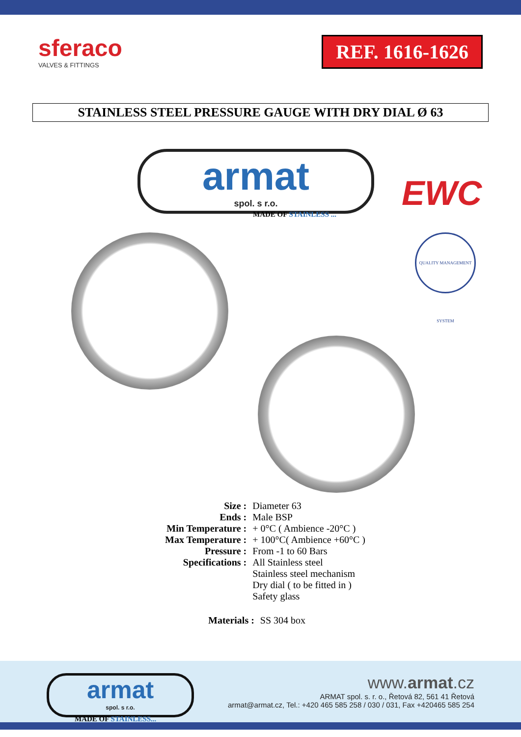sferaco
VALVES & FITTINGS
REF. 1616-1626
STAINLESS STEEL PRESSURE GAUGE WITH DRY DIAL Ø 63
armat
spol. s r.o.
MADE OF STAINLESS ...
EWC
QUALITY MANAGEMENT SYSTEM
| Size : | Diameter 63 |
| Ends : | Male BSP |
| Min Temperature : | + 0°C ( Ambience -20°C ) |
| Max Temperature : | + 100°C( Ambience +60°C ) |
| Pressure : | From -1 to 60 Bars |
| Specifications : | All Stainless steel Stainless steel mechanism Dry dial ( to be fitted in ) Safety glass |
| Materials : | SS 304 box |
armat
spol. s r.o.
MADE OF STAINLESS...
www.armat.cz
ARMAT spol. s. r. o., Řetová 82, 561 41 Řetová
armat@armat.cz, Tel.: +420 465 585 258 / 030 / 031, Fax +420465 585 254